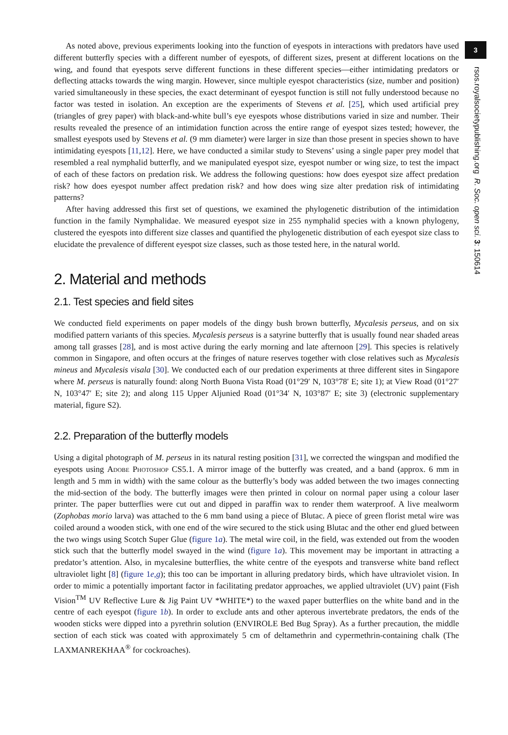As noted above, previous experiments looking into the function of eyespots in interactions with predators have used different butterfly species with a different number of eyespots, of different sizes, present at different locations on the wing, and found that eyespots serve different functions in these different species—either intimidating predators or deflecting attacks towards the wing margin. However, since multiple eyespot characteristics (size, number and position) varied simultaneously in these species, the exact determinant of eyespot function is still not fully understood because no factor was tested in isolation. An exception are the experiments of Stevens et al. [25], which used artificial prey (triangles of grey paper) with black-and-white bull’s eye eyespots whose distributions varied in size and number. Their results revealed the presence of an intimidation function across the entire range of eyespot sizes tested; however, the smallest eyespots used by Stevens et al. (9 mm diameter) were larger in size than those present in species shown to have intimidating eyespots [11,12]. Here, we have conducted a similar study to Stevens’ using a single paper prey model that resembled a real nymphalid butterfly, and we manipulated eyespot size, eyespot number or wing size, to test the impact of each of these factors on predation risk. We address the following questions: how does eyespot size affect predation risk? how does eyespot number affect predation risk? and how does wing size alter predation risk of intimidating patterns?
After having addressed this first set of questions, we examined the phylogenetic distribution of the intimidation function in the family Nymphalidae. We measured eyespot size in 255 nymphalid species with a known phylogeny, clustered the eyespots into different size classes and quantified the phylogenetic distribution of each eyespot size class to elucidate the prevalence of different eyespot size classes, such as those tested here, in the natural world.
2. Material and methods
2.1. Test species and field sites
We conducted field experiments on paper models of the dingy bush brown butterfly, Mycalesis perseus, and on six modified pattern variants of this species. Mycalesis perseus is a satyrine butterfly that is usually found near shaded areas among tall grasses [28], and is most active during the early morning and late afternoon [29]. This species is relatively common in Singapore, and often occurs at the fringes of nature reserves together with close relatives such as Mycalesis mineus and Mycalesis visala [30]. We conducted each of our predation experiments at three different sites in Singapore where M. perseus is naturally found: along North Buona Vista Road (01°29′ N, 103°78′ E; site 1); at View Road (01°27′ N, 103°47′ E; site 2); and along 115 Upper Aljunied Road (01°34′ N, 103°87′ E; site 3) (electronic supplementary material, figure S2).
2.2. Preparation of the butterfly models
Using a digital photograph of M. perseus in its natural resting position [31], we corrected the wingspan and modified the eyespots using Adobe Photoshop CS5.1. A mirror image of the butterfly was created, and a band (approx. 6 mm in length and 5 mm in width) with the same colour as the butterfly’s body was added between the two images connecting the mid-section of the body. The butterfly images were then printed in colour on normal paper using a colour laser printer. The paper butterflies were cut out and dipped in paraffin wax to render them waterproof. A live mealworm (Zophobas morio larva) was attached to the 6 mm band using a piece of Blutac. A piece of green florist metal wire was coiled around a wooden stick, with one end of the wire secured to the stick using Blutac and the other end glued between the two wings using Scotch Super Glue (figure 1a). The metal wire coil, in the field, was extended out from the wooden stick such that the butterfly model swayed in the wind (figure 1a). This movement may be important in attracting a predator’s attention. Also, in mycalesine butterflies, the white centre of the eyespots and transverse white band reflect ultraviolet light [8] (figure 1e,g); this too can be important in alluring predatory birds, which have ultraviolet vision. In order to mimic a potentially important factor in facilitating predator approaches, we applied ultraviolet (UV) paint (Fish Vision<sup>TM</sup> UV Reflective Lure & Jig Paint UV *WHITE*) to the waxed paper butterflies on the white band and in the centre of each eyespot (figure 1b). In order to exclude ants and other apterous invertebrate predators, the ends of the wooden sticks were dipped into a pyrethrin solution (ENVIROLE Bed Bug Spray). As a further precaution, the middle section of each stick was coated with approximately 5 cm of deltamethrin and cypermethrin-containing chalk (The LAXMANREKHAA<sup>®</sup> for cockroaches).
3
rsos.royalsocietypublishing.org R. Soc. open sci. 3: 150614